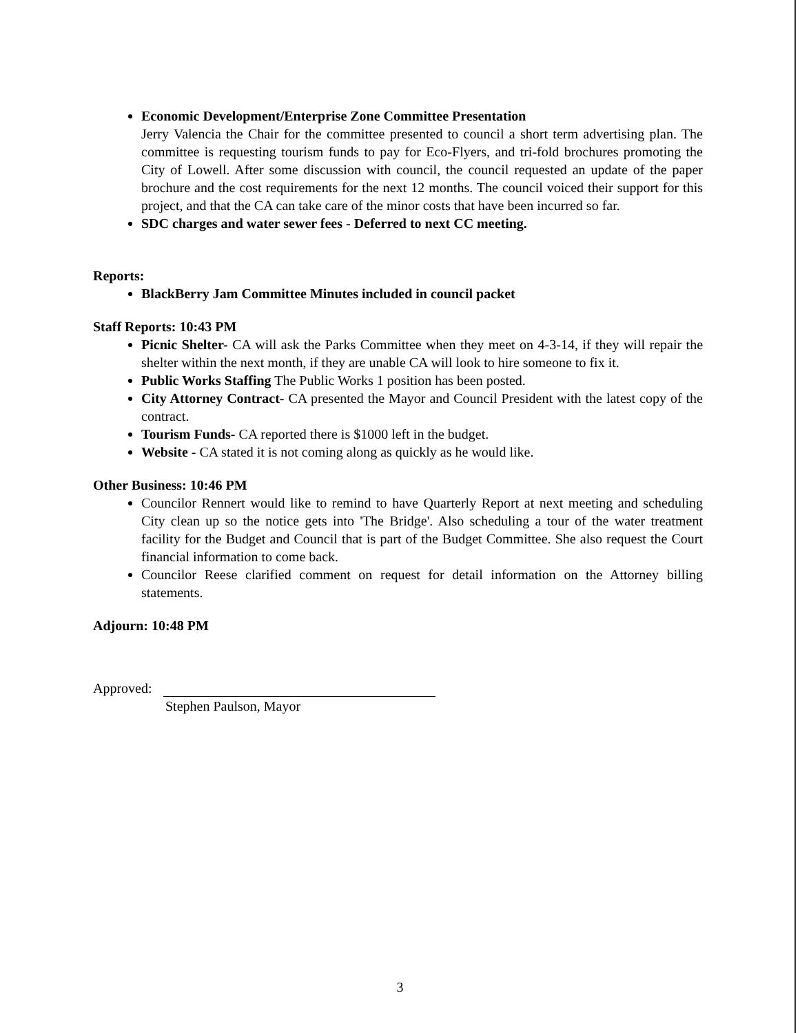Economic Development/Enterprise Zone Committee Presentation
Jerry Valencia the Chair for the committee presented to council a short term advertising plan. The committee is requesting tourism funds to pay for Eco-Flyers, and tri-fold brochures promoting the City of Lowell. After some discussion with council, the council requested an update of the paper brochure and the cost requirements for the next 12 months. The council voiced their support for this project, and that the CA can take care of the minor costs that have been incurred so far.
SDC charges and water sewer fees - Deferred to next CC meeting.
Reports:
BlackBerry Jam Committee Minutes included in council packet
Staff Reports: 10:43 PM
Picnic Shelter- CA will ask the Parks Committee when they meet on 4-3-14, if they will repair the shelter within the next month, if they are unable CA will look to hire someone to fix it.
Public Works Staffing The Public Works 1 position has been posted.
City Attorney Contract- CA presented the Mayor and Council President with the latest copy of the contract.
Tourism Funds- CA reported there is $1000 left in the budget.
Website - CA stated it is not coming along as quickly as he would like.
Other Business: 10:46 PM
Councilor Rennert would like to remind to have Quarterly Report at next meeting and scheduling City clean up so the notice gets into 'The Bridge'. Also scheduling a tour of the water treatment facility for the Budget and Council that is part of the Budget Committee. She also request the Court financial information to come back.
Councilor Reese clarified comment on request for detail information on the Attorney billing statements.
Adjourn: 10:48 PM
Approved:
Stephen Paulson, Mayor
3